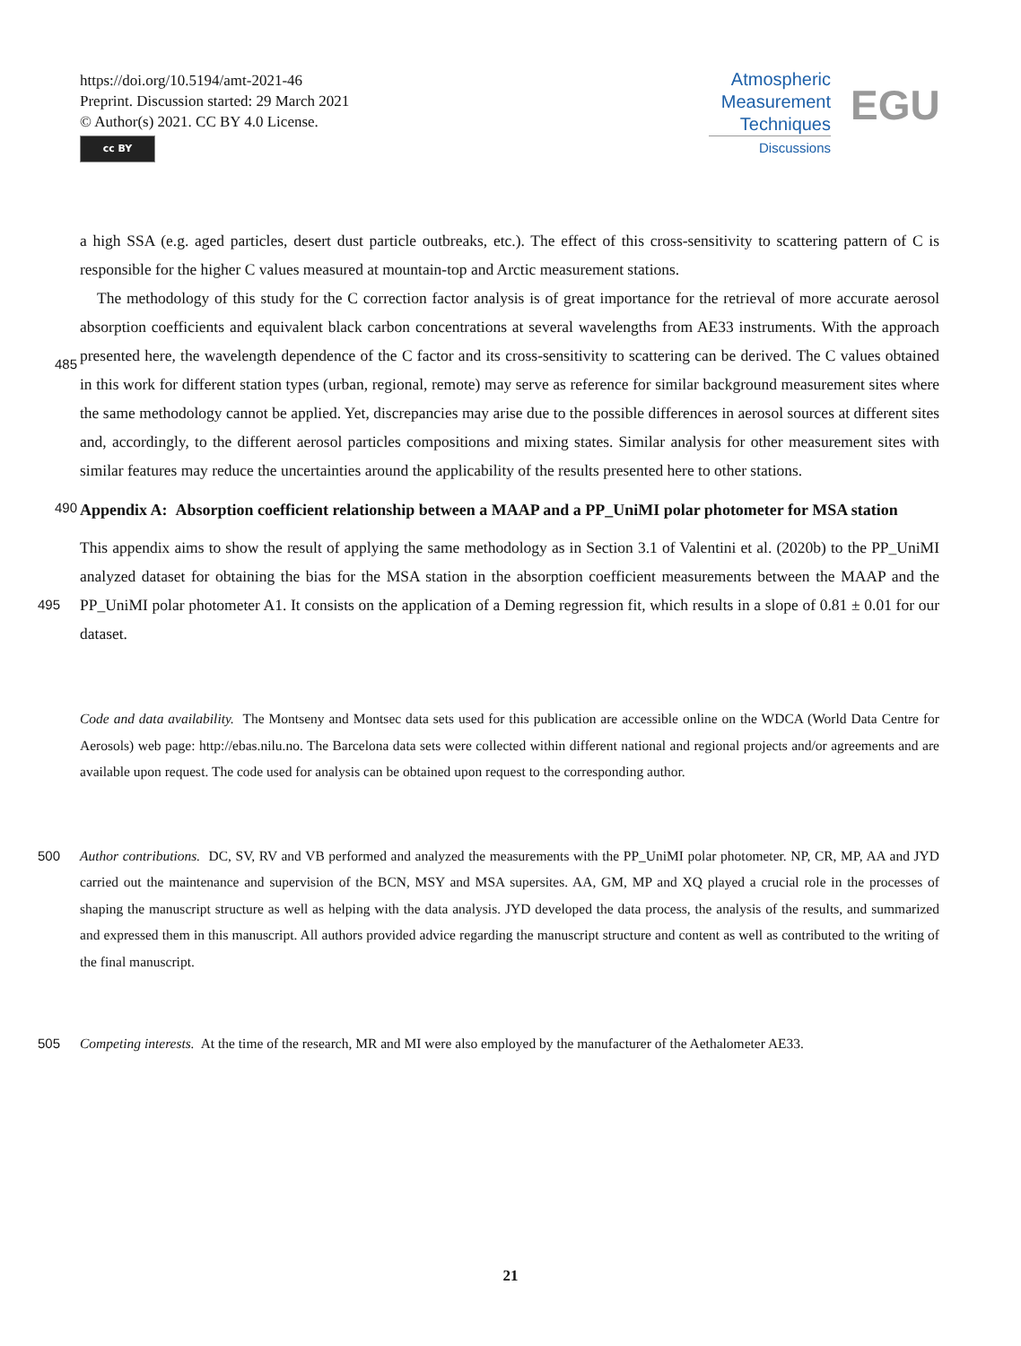https://doi.org/10.5194/amt-2021-46
Preprint. Discussion started: 29 March 2021
© Author(s) 2021. CC BY 4.0 License.
cc BY
Atmospheric
Measurement
Techniques
Discussions
EGU
a high SSA (e.g. aged particles, desert dust particle outbreaks, etc.). The effect of this cross-sensitivity to scattering pattern of C is responsible for the higher C values measured at mountain-top and Arctic measurement stations.
The methodology of this study for the C correction factor analysis is of great importance for the retrieval of more accurate aerosol absorption coefficients and equivalent black carbon concentrations at several wavelengths from AE33 instruments.
485
With the approach presented here, the wavelength dependence of the C factor and its cross-sensitivity to scattering can be derived. The C values obtained in this work for different station types (urban, regional, remote) may serve as reference for similar background measurement sites where the same methodology cannot be applied. Yet, discrepancies may arise due to the possible differences in aerosol sources at different sites and, accordingly, to the different aerosol particles compositions and mixing states. Similar analysis for other measurement sites with similar features may reduce the uncertainties around the
490
applicability of the results presented here to other stations.
Appendix A: Absorption coefficient relationship between a MAAP and a PP_UniMI polar photometer for MSA station
This appendix aims to show the result of applying the same methodology as in Section 3.1 of Valentini et al. (2020b) to the PP_UniMI analyzed dataset for obtaining the bias for the MSA station in the absorption coefficient measurements between the
495
MAAP and the PP_UniMI polar photometer A1. It consists on the application of a Deming regression fit, which results in a slope of 0.81 ± 0.01 for our dataset.
Code and data availability. The Montseny and Montsec data sets used for this publication are accessible online on the WDCA (World Data Centre for Aerosols) web page: http://ebas.nilu.no. The Barcelona data sets were collected within different national and regional projects and/or agreements and are available upon request. The code used for analysis can be obtained upon request to the corresponding author.
500 Author contributions. DC, SV, RV and VB performed and analyzed the measurements with the PP_UniMI polar photometer. NP, CR, MP, AA and JYD carried out the maintenance and supervision of the BCN, MSY and MSA supersites. AA, GM, MP and XQ played a crucial role in the processes of shaping the manuscript structure as well as helping with the data analysis. JYD developed the data process, the analysis of the results, and summarized and expressed them in this manuscript. All authors provided advice regarding the manuscript structure and content as well as contributed to the writing of the final manuscript.
505 Competing interests. At the time of the research, MR and MI were also employed by the manufacturer of the Aethalometer AE33.
21